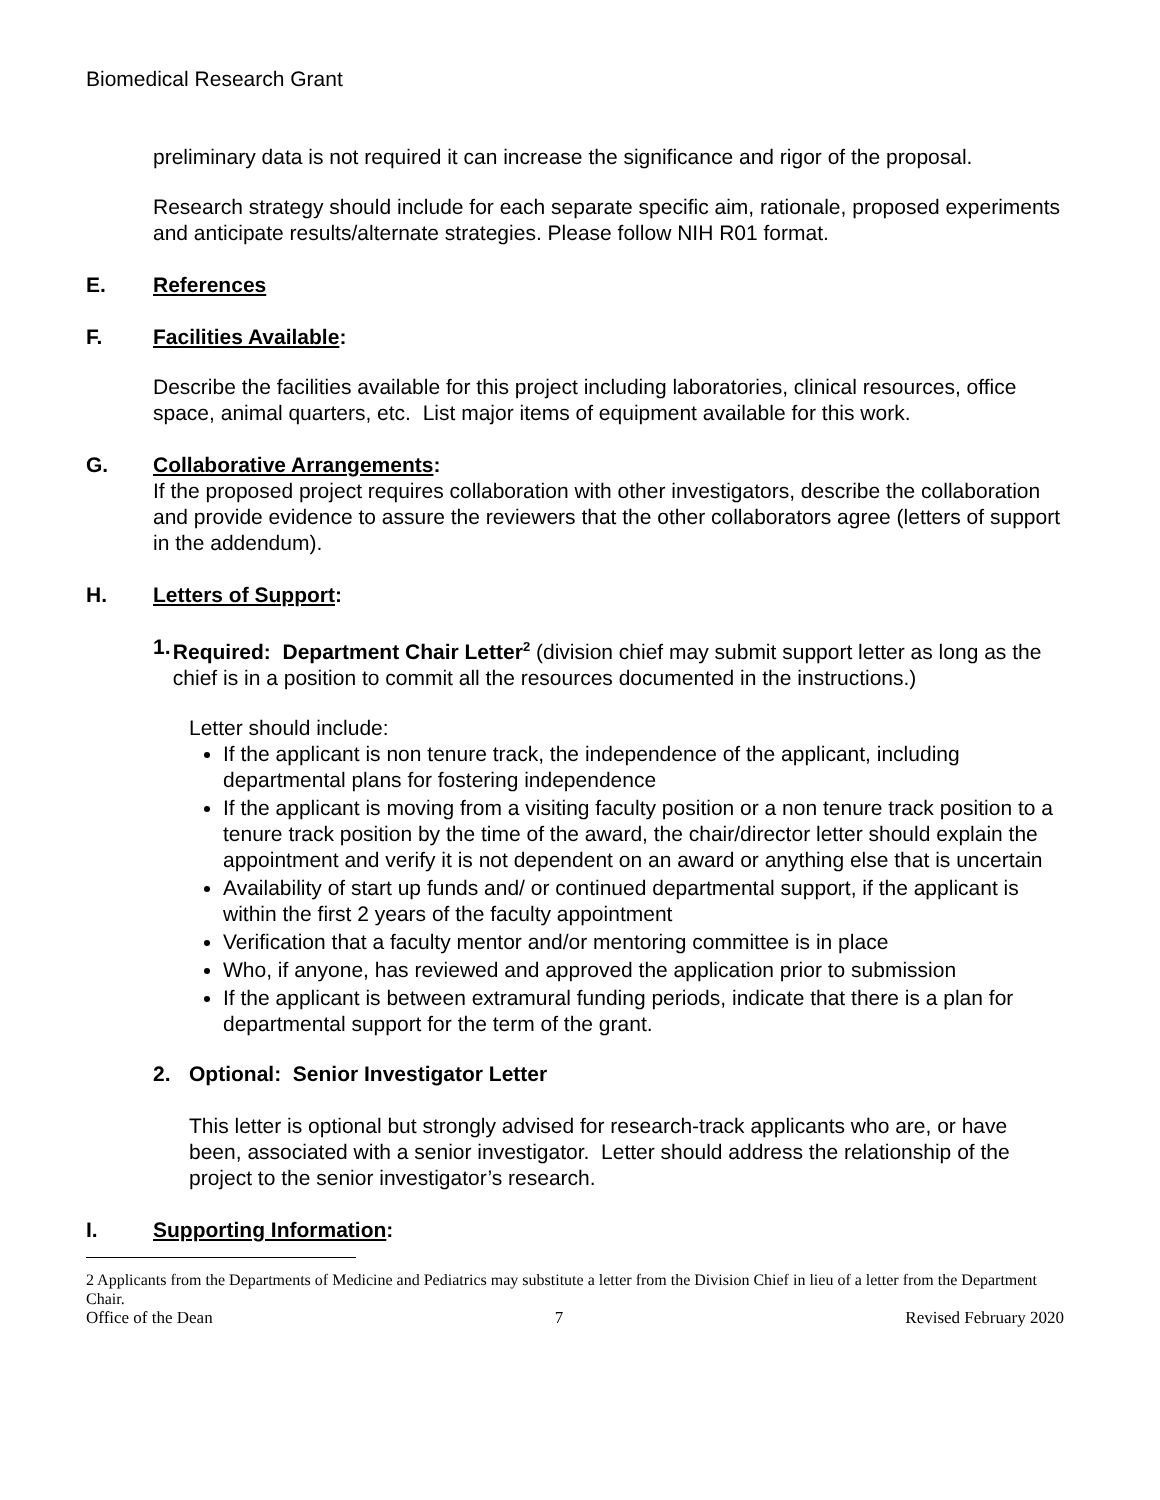Biomedical Research Grant
preliminary data is not required it can increase the significance and rigor of the proposal.
Research strategy should include for each separate specific aim, rationale, proposed experiments and anticipate results/alternate strategies. Please follow NIH R01 format.
E. References
F. Facilities Available:
Describe the facilities available for this project including laboratories, clinical resources, office space, animal quarters, etc. List major items of equipment available for this work.
G. Collaborative Arrangements:
If the proposed project requires collaboration with other investigators, describe the collaboration and provide evidence to assure the reviewers that the other collaborators agree (letters of support in the addendum).
H. Letters of Support:
1. Required: Department Chair Letter<sup>2</sup> (division chief may submit support letter as long as the chief is in a position to commit all the resources documented in the instructions.)
Letter should include:
If the applicant is non tenure track, the independence of the applicant, including departmental plans for fostering independence
If the applicant is moving from a visiting faculty position or a non tenure track position to a tenure track position by the time of the award, the chair/director letter should explain the appointment and verify it is not dependent on an award or anything else that is uncertain
Availability of start up funds and/ or continued departmental support, if the applicant is within the first 2 years of the faculty appointment
Verification that a faculty mentor and/or mentoring committee is in place
Who, if anyone, has reviewed and approved the application prior to submission
If the applicant is between extramural funding periods, indicate that there is a plan for departmental support for the term of the grant.
2. Optional: Senior Investigator Letter
This letter is optional but strongly advised for research-track applicants who are, or have been, associated with a senior investigator. Letter should address the relationship of the project to the senior investigator’s research.
I. Supporting Information:
2 Applicants from the Departments of Medicine and Pediatrics may substitute a letter from the Division Chief in lieu of a letter from the Department Chair.
Office of the Dean 7 Revised February 2020